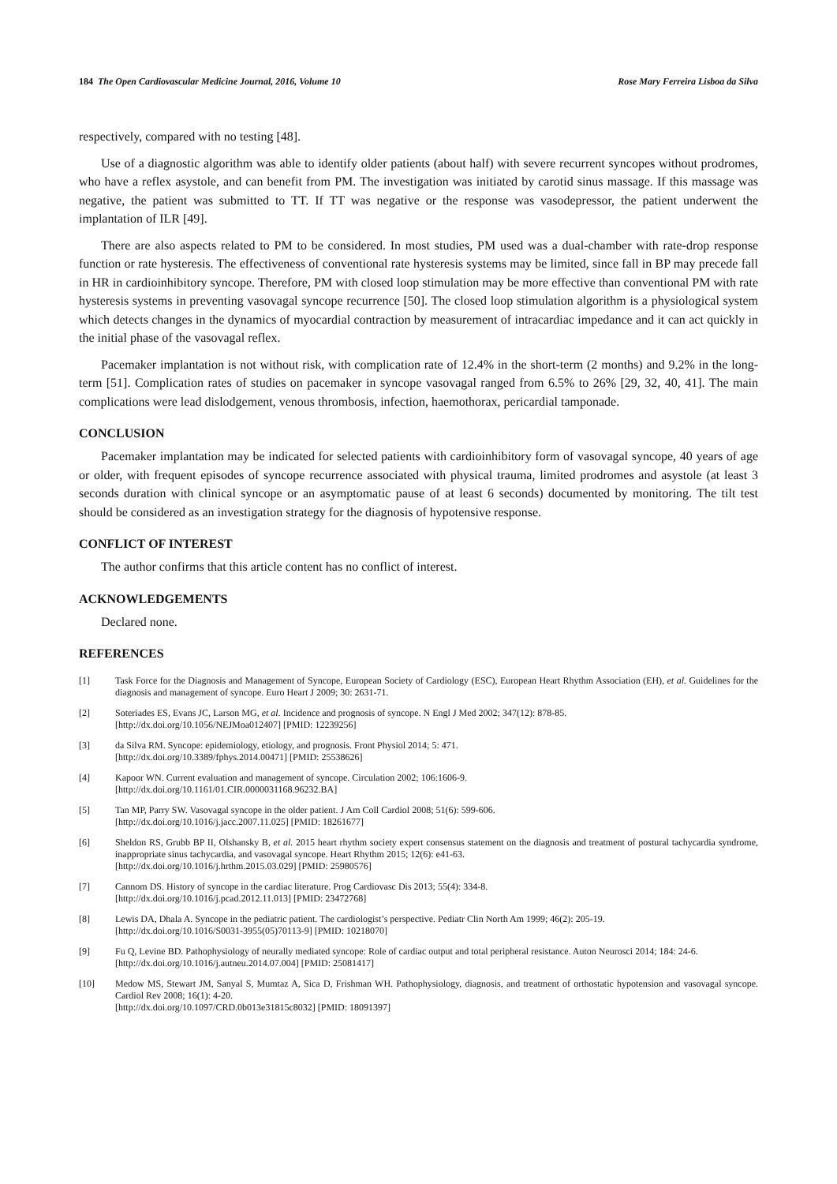184 The Open Cardiovascular Medicine Journal, 2016, Volume 10 Rose Mary Ferreira Lisboa da Silva
respectively, compared with no testing [48].
Use of a diagnostic algorithm was able to identify older patients (about half) with severe recurrent syncopes without prodromes, who have a reflex asystole, and can benefit from PM. The investigation was initiated by carotid sinus massage. If this massage was negative, the patient was submitted to TT. If TT was negative or the response was vasodepressor, the patient underwent the implantation of ILR [49].
There are also aspects related to PM to be considered. In most studies, PM used was a dual-chamber with rate-drop response function or rate hysteresis. The effectiveness of conventional rate hysteresis systems may be limited, since fall in BP may precede fall in HR in cardioinhibitory syncope. Therefore, PM with closed loop stimulation may be more effective than conventional PM with rate hysteresis systems in preventing vasovagal syncope recurrence [50]. The closed loop stimulation algorithm is a physiological system which detects changes in the dynamics of myocardial contraction by measurement of intracardiac impedance and it can act quickly in the initial phase of the vasovagal reflex.
Pacemaker implantation is not without risk, with complication rate of 12.4% in the short-term (2 months) and 9.2% in the long-term [51]. Complication rates of studies on pacemaker in syncope vasovagal ranged from 6.5% to 26% [29, 32, 40, 41]. The main complications were lead dislodgement, venous thrombosis, infection, haemothorax, pericardial tamponade.
CONCLUSION
Pacemaker implantation may be indicated for selected patients with cardioinhibitory form of vasovagal syncope, 40 years of age or older, with frequent episodes of syncope recurrence associated with physical trauma, limited prodromes and asystole (at least 3 seconds duration with clinical syncope or an asymptomatic pause of at least 6 seconds) documented by monitoring. The tilt test should be considered as an investigation strategy for the diagnosis of hypotensive response.
CONFLICT OF INTEREST
The author confirms that this article content has no conflict of interest.
ACKNOWLEDGEMENTS
Declared none.
REFERENCES
[1] Task Force for the Diagnosis and Management of Syncope, European Society of Cardiology (ESC), European Heart Rhythm Association (EH), et al. Guidelines for the diagnosis and management of syncope. Euro Heart J 2009; 30: 2631-71.
[2] Soteriades ES, Evans JC, Larson MG, et al. Incidence and prognosis of syncope. N Engl J Med 2002; 347(12): 878-85.
[http://dx.doi.org/10.1056/NEJMoa012407] [PMID: 12239256]
[3] da Silva RM. Syncope: epidemiology, etiology, and prognosis. Front Physiol 2014; 5: 471.
[http://dx.doi.org/10.3389/fphys.2014.00471] [PMID: 25538626]
[4] Kapoor WN. Current evaluation and management of syncope. Circulation 2002; 106:1606-9.
[http://dx.doi.org/10.1161/01.CIR.0000031168.96232.BA]
[5] Tan MP, Parry SW. Vasovagal syncope in the older patient. J Am Coll Cardiol 2008; 51(6): 599-606.
[http://dx.doi.org/10.1016/j.jacc.2007.11.025] [PMID: 18261677]
[6] Sheldon RS, Grubb BP II, Olshansky B, et al. 2015 heart rhythm society expert consensus statement on the diagnosis and treatment of postural tachycardia syndrome, inappropriate sinus tachycardia, and vasovagal syncope. Heart Rhythm 2015; 12(6): e41-63.
[http://dx.doi.org/10.1016/j.hrthm.2015.03.029] [PMID: 25980576]
[7] Cannom DS. History of syncope in the cardiac literature. Prog Cardiovasc Dis 2013; 55(4): 334-8.
[http://dx.doi.org/10.1016/j.pcad.2012.11.013] [PMID: 23472768]
[8] Lewis DA, Dhala A. Syncope in the pediatric patient. The cardiologist’s perspective. Pediatr Clin North Am 1999; 46(2): 205-19.
[http://dx.doi.org/10.1016/S0031-3955(05)70113-9] [PMID: 10218070]
[9] Fu Q, Levine BD. Pathophysiology of neurally mediated syncope: Role of cardiac output and total peripheral resistance. Auton Neurosci 2014; 184: 24-6.
[http://dx.doi.org/10.1016/j.autneu.2014.07.004] [PMID: 25081417]
[10] Medow MS, Stewart JM, Sanyal S, Mumtaz A, Sica D, Frishman WH. Pathophysiology, diagnosis, and treatment of orthostatic hypotension and vasovagal syncope. Cardiol Rev 2008; 16(1): 4-20.
[http://dx.doi.org/10.1097/CRD.0b013e31815c8032] [PMID: 18091397]